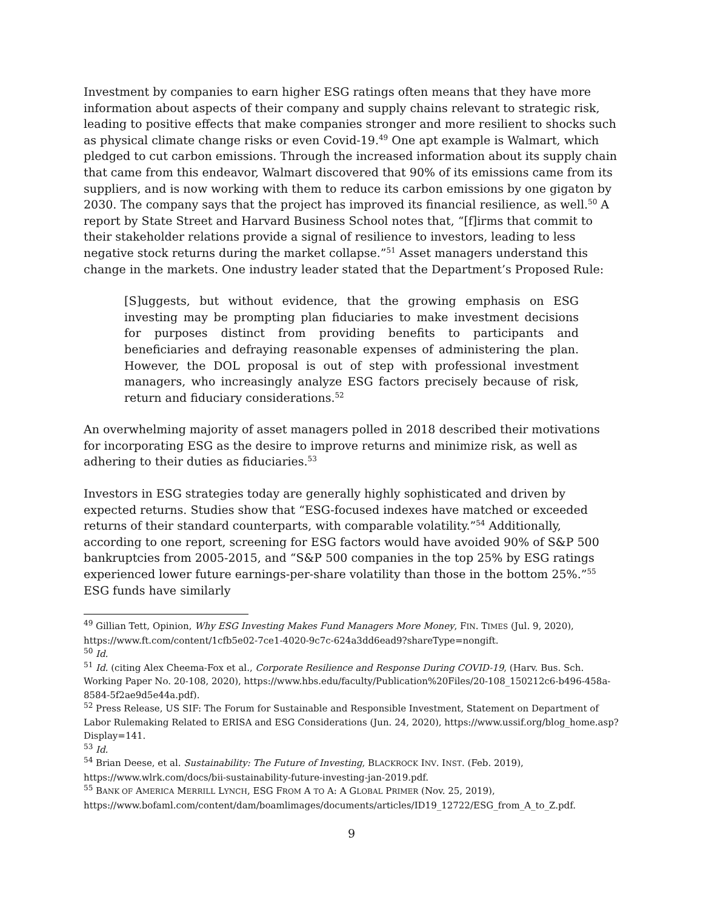Investment by companies to earn higher ESG ratings often means that they have more information about aspects of their company and supply chains relevant to strategic risk, leading to positive effects that make companies stronger and more resilient to shocks such as physical climate change risks or even Covid-19.<sup>49</sup> One apt example is Walmart, which pledged to cut carbon emissions. Through the increased information about its supply chain that came from this endeavor, Walmart discovered that 90% of its emissions came from its suppliers, and is now working with them to reduce its carbon emissions by one gigaton by 2030. The company says that the project has improved its financial resilience, as well.<sup>50</sup> A report by State Street and Harvard Business School notes that, “[f]irms that commit to their stakeholder relations provide a signal of resilience to investors, leading to less negative stock returns during the market collapse.”<sup>51</sup> Asset managers understand this change in the markets. One industry leader stated that the Department’s Proposed Rule:
[S]uggests, but without evidence, that the growing emphasis on ESG investing may be prompting plan fiduciaries to make investment decisions for purposes distinct from providing benefits to participants and beneficiaries and defraying reasonable expenses of administering the plan. However, the DOL proposal is out of step with professional investment managers, who increasingly analyze ESG factors precisely because of risk, return and fiduciary considerations.<sup>52</sup>
An overwhelming majority of asset managers polled in 2018 described their motivations for incorporating ESG as the desire to improve returns and minimize risk, as well as adhering to their duties as fiduciaries.<sup>53</sup>
Investors in ESG strategies today are generally highly sophisticated and driven by expected returns. Studies show that “ESG-focused indexes have matched or exceeded returns of their standard counterparts, with comparable volatility.”<sup>54</sup> Additionally, according to one report, screening for ESG factors would have avoided 90% of S&P 500 bankruptcies from 2005-2015, and “S&P 500 companies in the top 25% by ESG ratings experienced lower future earnings-per-share volatility than those in the bottom 25%.”<sup>55</sup> ESG funds have similarly
<sup>49</sup> Gillian Tett, Opinion, Why ESG Investing Makes Fund Managers More Money, FIN. TIMES (Jul. 9, 2020), https://www.ft.com/content/1cfb5e02-7ce1-4020-9c7c-624a3dd6ead9?shareType=nongift.
<sup>50</sup> Id.
<sup>51</sup> Id. (citing Alex Cheema-Fox et al., Corporate Resilience and Response During COVID-19, (Harv. Bus. Sch. Working Paper No. 20-108, 2020), https://www.hbs.edu/faculty/Publication%20Files/20-108_150212c6-b496-458a-8584-5f2ae9d5e44a.pdf).
<sup>52</sup> Press Release, US SIF: The Forum for Sustainable and Responsible Investment, Statement on Department of Labor Rulemaking Related to ERISA and ESG Considerations (Jun. 24, 2020), https://www.ussif.org/blog_home.asp?Display=141.
<sup>53</sup> Id.
<sup>54</sup> Brian Deese, et al. Sustainability: The Future of Investing, BLACKROCK INV. INST. (Feb. 2019), https://www.wlrk.com/docs/bii-sustainability-future-investing-jan-2019.pdf.
<sup>55</sup> BANK OF AMERICA MERRILL LYNCH, ESG FROM A TO A: A GLOBAL PRIMER (Nov. 25, 2019), https://www.bofaml.com/content/dam/boamlimages/documents/articles/ID19_12722/ESG_from_A_to_Z.pdf.
9